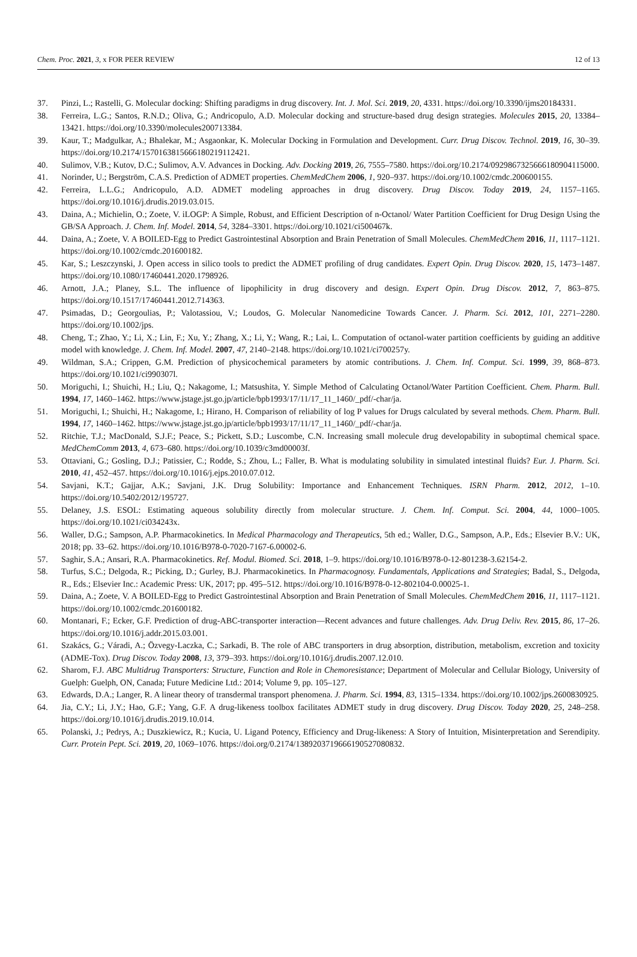Chem. Proc. 2021, 3, x FOR PEER REVIEW 12 of 13
37. Pinzi, L.; Rastelli, G. Molecular docking: Shifting paradigms in drug discovery. Int. J. Mol. Sci. 2019, 20, 4331. https://doi.org/10.3390/ijms20184331.
38. Ferreira, L.G.; Santos, R.N.D.; Oliva, G.; Andricopulo, A.D. Molecular docking and structure-based drug design strategies. Molecules 2015, 20, 13384–13421. https://doi.org/10.3390/molecules200713384.
39. Kaur, T.; Madgulkar, A.; Bhalekar, M.; Asgaonkar, K. Molecular Docking in Formulation and Development. Curr. Drug Discov. Technol. 2019, 16, 30–39. https://doi.org/10.2174/1570163815666180219112421.
40. Sulimov, V.B.; Kutov, D.C.; Sulimov, A.V. Advances in Docking. Adv. Docking 2019, 26, 7555–7580. https://doi.org/10.2174/0929867325666180904115000.
41. Norinder, U.; Bergström, C.A.S. Prediction of ADMET properties. ChemMedChem 2006, 1, 920–937. https://doi.org/10.1002/cmdc.200600155.
42. Ferreira, L.L.G.; Andricopulo, A.D. ADMET modeling approaches in drug discovery. Drug Discov. Today 2019, 24, 1157–1165. https://doi.org/10.1016/j.drudis.2019.03.015.
43. Daina, A.; Michielin, O.; Zoete, V. iLOGP: A Simple, Robust, and Efficient Description of n-Octanol/ Water Partition Coefficient for Drug Design Using the GB/SA Approach. J. Chem. Inf. Model. 2014, 54, 3284–3301. https://doi.org/10.1021/ci500467k.
44. Daina, A.; Zoete, V. A BOILED-Egg to Predict Gastrointestinal Absorption and Brain Penetration of Small Molecules. ChemMedChem 2016, 11, 1117–1121. https://doi.org/10.1002/cmdc.201600182.
45. Kar, S.; Leszczynski, J. Open access in silico tools to predict the ADMET profiling of drug candidates. Expert Opin. Drug Discov. 2020, 15, 1473–1487. https://doi.org/10.1080/17460441.2020.1798926.
46. Arnott, J.A.; Planey, S.L. The influence of lipophilicity in drug discovery and design. Expert Opin. Drug Discov. 2012, 7, 863–875. https://doi.org/10.1517/17460441.2012.714363.
47. Psimadas, D.; Georgoulias, P.; Valotassiou, V.; Loudos, G. Molecular Nanomedicine Towards Cancer. J. Pharm. Sci. 2012, 101, 2271–2280. https://doi.org/10.1002/jps.
48. Cheng, T.; Zhao, Y.; Li, X.; Lin, F.; Xu, Y.; Zhang, X.; Li, Y.; Wang, R.; Lai, L. Computation of octanol-water partition coefficients by guiding an additive model with knowledge. J. Chem. Inf. Model. 2007, 47, 2140–2148. https://doi.org/10.1021/ci700257y.
49. Wildman, S.A.; Crippen, G.M. Prediction of physicochemical parameters by atomic contributions. J. Chem. Inf. Comput. Sci. 1999, 39, 868–873. https://doi.org/10.1021/ci990307l.
50. Moriguchi, I.; Shuichi, H.; Liu, Q.; Nakagome, I.; Matsushita, Y. Simple Method of Calculating Octanol/Water Partition Coefficient. Chem. Pharm. Bull. 1994, 17, 1460–1462. https://www.jstage.jst.go.jp/article/bpb1993/17/11/17_11_1460/_pdf/-char/ja.
51. Moriguchi, I.; Shuichi, H.; Nakagome, I.; Hirano, H. Comparison of reliability of log P values for Drugs calculated by several methods. Chem. Pharm. Bull. 1994, 17, 1460–1462. https://www.jstage.jst.go.jp/article/bpb1993/17/11/17_11_1460/_pdf/-char/ja.
52. Ritchie, T.J.; MacDonald, S.J.F.; Peace, S.; Pickett, S.D.; Luscombe, C.N. Increasing small molecule drug developability in suboptimal chemical space. MedChemComm 2013, 4, 673–680. https://doi.org/10.1039/c3md00003f.
53. Ottaviani, G.; Gosling, D.J.; Patissier, C.; Rodde, S.; Zhou, L.; Faller, B. What is modulating solubility in simulated intestinal fluids? Eur. J. Pharm. Sci. 2010, 41, 452–457. https://doi.org/10.1016/j.ejps.2010.07.012.
54. Savjani, K.T.; Gajjar, A.K.; Savjani, J.K. Drug Solubility: Importance and Enhancement Techniques. ISRN Pharm. 2012, 2012, 1–10. https://doi.org/10.5402/2012/195727.
55. Delaney, J.S. ESOL: Estimating aqueous solubility directly from molecular structure. J. Chem. Inf. Comput. Sci. 2004, 44, 1000–1005. https://doi.org/10.1021/ci034243x.
56. Waller, D.G.; Sampson, A.P. Pharmacokinetics. In Medical Pharmacology and Therapeutics, 5th ed.; Waller, D.G., Sampson, A.P., Eds.; Elsevier B.V.: UK, 2018; pp. 33–62. https://doi.org/10.1016/B978-0-7020-7167-6.00002-6.
57. Saghir, S.A.; Ansari, R.A. Pharmacokinetics. Ref. Modul. Biomed. Sci. 2018, 1–9. https://doi.org/10.1016/B978-0-12-801238-3.62154-2.
58. Turfus, S.C.; Delgoda, R.; Picking, D.; Gurley, B.J. Pharmacokinetics. In Pharmacognosy. Fundamentals, Applications and Strategies; Badal, S., Delgoda, R., Eds.; Elsevier Inc.: Academic Press: UK, 2017; pp. 495–512. https://doi.org/10.1016/B978-0-12-802104-0.00025-1.
59. Daina, A.; Zoete, V. A BOILED-Egg to Predict Gastrointestinal Absorption and Brain Penetration of Small Molecules. ChemMedChem 2016, 11, 1117–1121. https://doi.org/10.1002/cmdc.201600182.
60. Montanari, F.; Ecker, G.F. Prediction of drug-ABC-transporter interaction—Recent advances and future challenges. Adv. Drug Deliv. Rev. 2015, 86, 17–26. https://doi.org/10.1016/j.addr.2015.03.001.
61. Szakács, G.; Váradi, A.; Özvegy-Laczka, C.; Sarkadi, B. The role of ABC transporters in drug absorption, distribution, metabolism, excretion and toxicity (ADME-Tox). Drug Discov. Today 2008, 13, 379–393. https://doi.org/10.1016/j.drudis.2007.12.010.
62. Sharom, F.J. ABC Multidrug Transporters: Structure, Function and Role in Chemoresistance; Department of Molecular and Cellular Biology, University of Guelph: Guelph, ON, Canada; Future Medicine Ltd.: 2014; Volume 9, pp. 105–127.
63. Edwards, D.A.; Langer, R. A linear theory of transdermal transport phenomena. J. Pharm. Sci. 1994, 83, 1315–1334. https://doi.org/10.1002/jps.2600830925.
64. Jia, C.Y.; Li, J.Y.; Hao, G.F.; Yang, G.F. A drug-likeness toolbox facilitates ADMET study in drug discovery. Drug Discov. Today 2020, 25, 248–258. https://doi.org/10.1016/j.drudis.2019.10.014.
65. Polanski, J.; Pedrys, A.; Duszkiewicz, R.; Kucia, U. Ligand Potency, Efficiency and Drug-likeness: A Story of Intuition, Misinterpretation and Serendipity. Curr. Protein Pept. Sci. 2019, 20, 1069–1076. https://doi.org/0.2174/1389203719666190527080832.